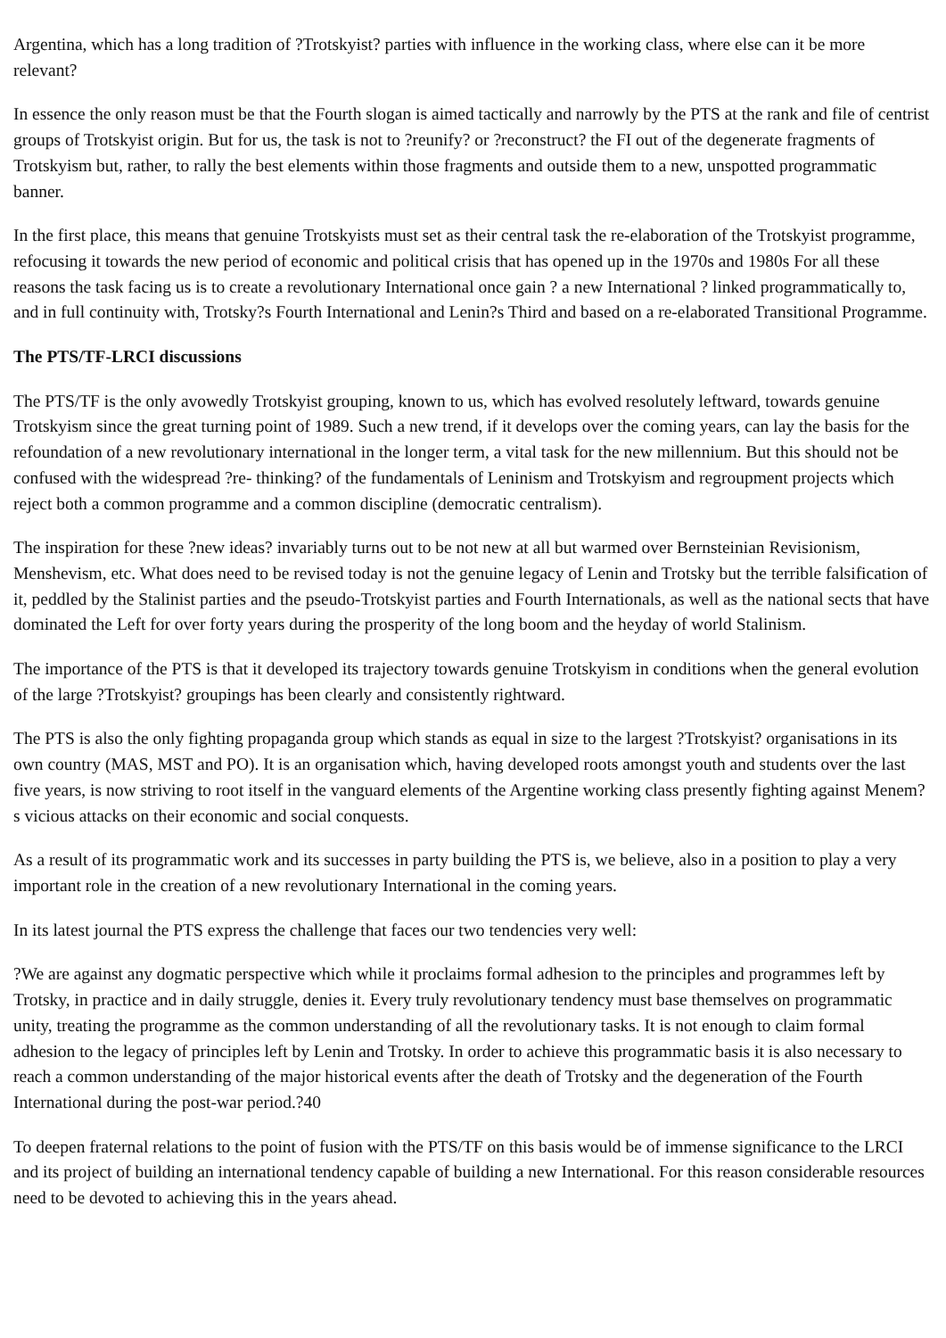Argentina, which has a long tradition of ?Trotskyist? parties with influence in the working class, where else can it be more relevant?
In essence the only reason must be that the Fourth slogan is aimed tactically and narrowly by the PTS at the rank and file of centrist groups of Trotskyist origin. But for us, the task is not to ?reunify? or ?reconstruct? the FI out of the degenerate fragments of Trotskyism but, rather, to rally the best elements within those fragments and outside them to a new, unspotted programmatic banner.
In the first place, this means that genuine Trotskyists must set as their central task the re-elaboration of the Trotskyist programme, refocusing it towards the new period of economic and political crisis that has opened up in the 1970s and 1980s For all these reasons the task facing us is to create a revolutionary International once gain ? a new International ? linked programmatically to, and in full continuity with, Trotsky?s Fourth International and Lenin?s Third and based on a re-elaborated Transitional Programme.
The PTS/TF-LRCI discussions
The PTS/TF is the only avowedly Trotskyist grouping, known to us, which has evolved resolutely leftward, towards genuine Trotskyism since the great turning point of 1989. Such a new trend, if it develops over the coming years, can lay the basis for the refoundation of a new revolutionary international in the longer term, a vital task for the new millennium. But this should not be confused with the widespread ?re- thinking? of the fundamentals of Leninism and Trotskyism and regroupment projects which reject both a common programme and a common discipline (democratic centralism).
The inspiration for these ?new ideas? invariably turns out to be not new at all but warmed over Bernsteinian Revisionism, Menshevism, etc. What does need to be revised today is not the genuine legacy of Lenin and Trotsky but the terrible falsification of it, peddled by the Stalinist parties and the pseudo-Trotskyist parties and Fourth Internationals, as well as the national sects that have dominated the Left for over forty years during the prosperity of the long boom and the heyday of world Stalinism.
The importance of the PTS is that it developed its trajectory towards genuine Trotskyism in conditions when the general evolution of the large ?Trotskyist? groupings has been clearly and consistently rightward.
The PTS is also the only fighting propaganda group which stands as equal in size to the largest ?Trotskyist? organisations in its own country (MAS, MST and PO). It is an organisation which, having developed roots amongst youth and students over the last five years, is now striving to root itself in the vanguard elements of the Argentine working class presently fighting against Menem?s vicious attacks on their economic and social conquests.
As a result of its programmatic work and its successes in party building the PTS is, we believe, also in a position to play a very important role in the creation of a new revolutionary International in the coming years.
In its latest journal the PTS express the challenge that faces our two tendencies very well:
?We are against any dogmatic perspective which while it proclaims formal adhesion to the principles and programmes left by Trotsky, in practice and in daily struggle, denies it. Every truly revolutionary tendency must base themselves on programmatic unity, treating the programme as the common understanding of all the revolutionary tasks. It is not enough to claim formal adhesion to the legacy of principles left by Lenin and Trotsky. In order to achieve this programmatic basis it is also necessary to reach a common understanding of the major historical events after the death of Trotsky and the degeneration of the Fourth International during the post-war period.?40
To deepen fraternal relations to the point of fusion with the PTS/TF on this basis would be of immense significance to the LRCI and its project of building an international tendency capable of building a new International. For this reason considerable resources need to be devoted to achieving this in the years ahead.